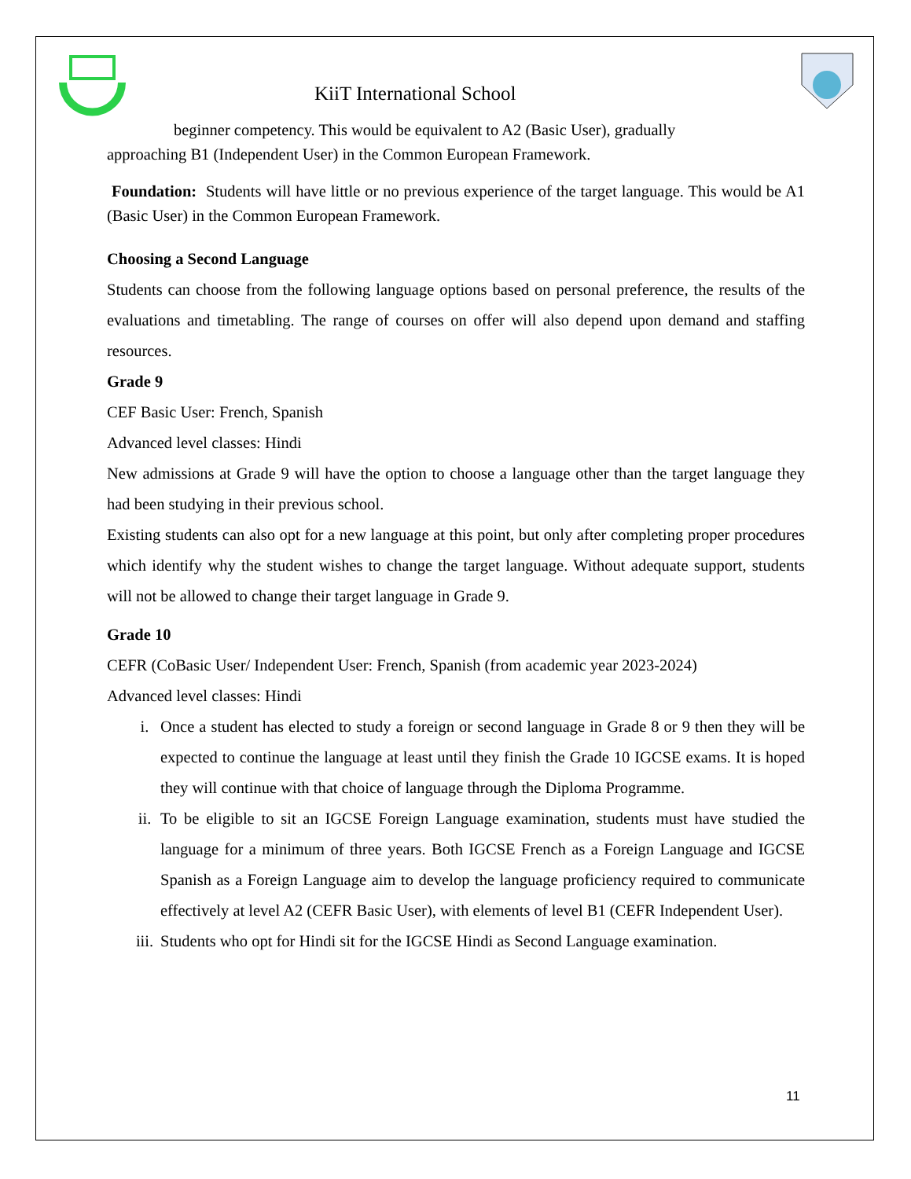KiiT International School
beginner competency. This would be equivalent to A2 (Basic User), gradually
approaching B1 (Independent User) in the Common European Framework.
Foundation: Students will have little or no previous experience of the target language. This would be A1 (Basic User) in the Common European Framework.
Choosing a Second Language
Students can choose from the following language options based on personal preference, the results of the evaluations and timetabling. The range of courses on offer will also depend upon demand and staffing resources.
Grade 9
CEF Basic User: French, Spanish
Advanced level classes: Hindi
New admissions at Grade 9 will have the option to choose a language other than the target language they had been studying in their previous school.
Existing students can also opt for a new language at this point, but only after completing proper procedures which identify why the student wishes to change the target language. Without adequate support, students will not be allowed to change their target language in Grade 9.
Grade 10
CEFR (CoBasic User/ Independent User: French, Spanish (from academic year 2023-2024)
Advanced level classes: Hindi
i. Once a student has elected to study a foreign or second language in Grade 8 or 9 then they will be expected to continue the language at least until they finish the Grade 10 IGCSE exams. It is hoped they will continue with that choice of language through the Diploma Programme.
ii. To be eligible to sit an IGCSE Foreign Language examination, students must have studied the language for a minimum of three years. Both IGCSE French as a Foreign Language and IGCSE Spanish as a Foreign Language aim to develop the language proficiency required to communicate effectively at level A2 (CEFR Basic User), with elements of level B1 (CEFR Independent User).
iii. Students who opt for Hindi sit for the IGCSE Hindi as Second Language examination.
11